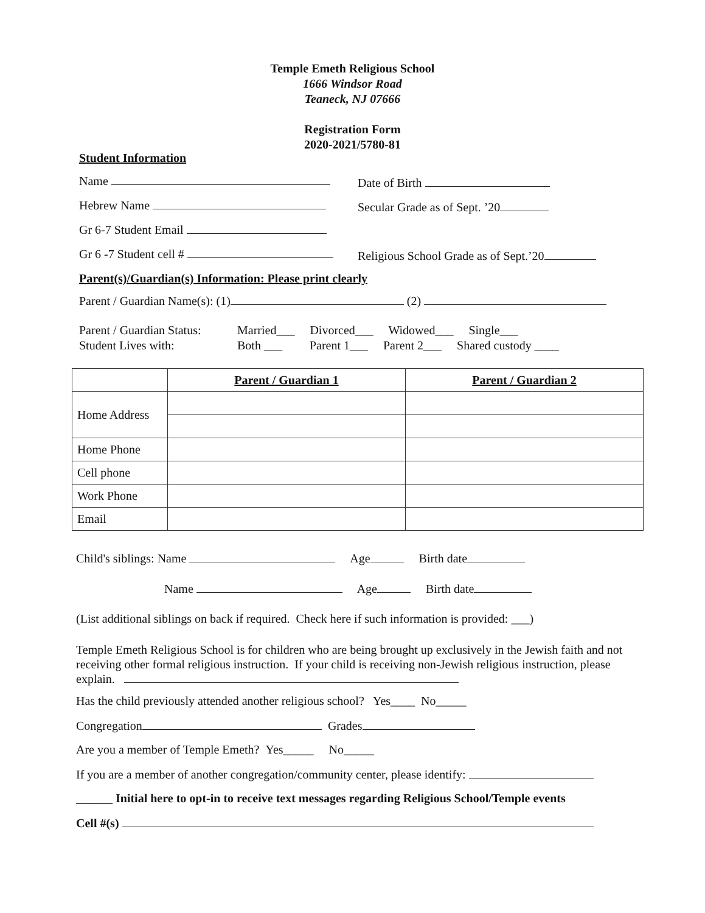Temple Emeth Religious School
1666 Windsor Road
Teaneck, NJ 07666
Registration Form
2020-2021/5780-81
Student Information
Name Date of Birth
Hebrew Name Secular Grade as of Sept. ’20
Gr 6-7 Student Email
Gr 6 -7 Student cell # Religious School Grade as of Sept.’20
Parent(s)/Guardian(s) Information: Please print clearly
Parent / Guardian Name(s): (1) (2)
Parent / Guardian Status:
Student Lives with:
Married___ Divorced___ Widowed___ Single___
Both ___ Parent 1___ Parent 2___ Shared custody ____
| | Parent / Guardian 1 | Parent / Guardian 2 |
| Home Address | | |
| Home Phone | | |
| Cell phone | | |
| Work Phone | | |
| Email | | |
Child's siblings: Name Age Birth date
Name Age Birth date
(List additional siblings on back if required. Check here if such information is provided: ___)
Temple Emeth Religious School is for children who are being brought up exclusively in the Jewish faith and not receiving other formal religious instruction. If your child is receiving non-Jewish religious instruction, please explain.
Has the child previously attended another religious school? Yes____ No_____
Congregation Grades
Are you a member of Temple Emeth? Yes_____ No_____
If you are a member of another congregation/community center, please identify:
______ Initial here to opt-in to receive text messages regarding Religious School/Temple events
Cell #(s)